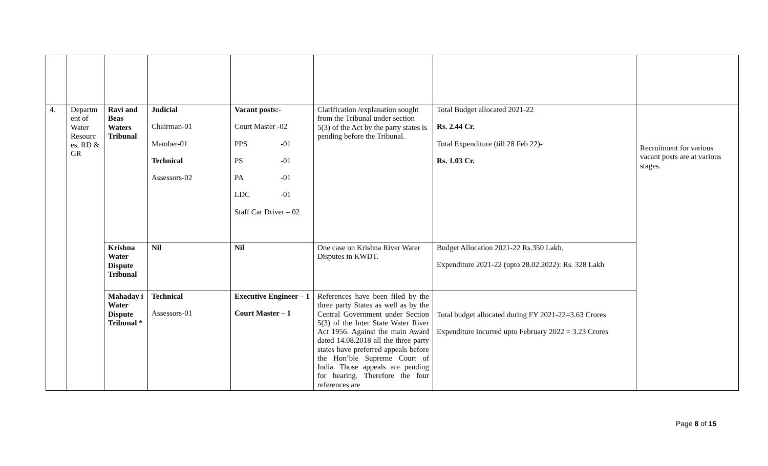| 4. | Departm ent of Water Resourc es, RD & GR | Ravi and Beas Waters Tribunal | Judicial Chairman-01 Member-01 Technical Assessors-02 | Vacant posts:- Court Master -02 PPS -01 PS -01 PA -01 LDC -01 Staff Car Driver – 02 | Clarification /explanation sought from the Tribunal under section 5(3) of the Act by the party states is pending before the Tribunal. | Total Budget allocated 2021-22 Rs. 2.44 Cr. Total Expenditure (till 28 Feb 22)- Rs. 1.03 Cr. | Recruitment for various vacant posts are at various stages. |
| | | Krishna Water Dispute Tribunal | Nil | Nil | One case on Krishna River Water Disputes in KWDT. | Budget Allocation 2021-22 Rs.350 Lakh. Expenditure 2021-22 (upto 28.02.2022): Rs. 328 Lakh | |
| | | Mahaday i Water Dispute Tribunal * | Technical Assessors-01 | Executive Engineer – 1 Court Master – 1 | References have been filed by the three party States as well as by the Central Government under Section 5(3) of the Inter State Water River Act 1956. Against the main Award dated 14.08.2018 all the three party states have preferred appeals before the Hon’ble Supreme Court of India. Those appeals are pending for hearing. Therefore the four references are | Total budget allocated during FY 2021-22=3.63 Crores Expenditure incurred upto February 2022 = 3.23 Crores | |
Page 8 of 15